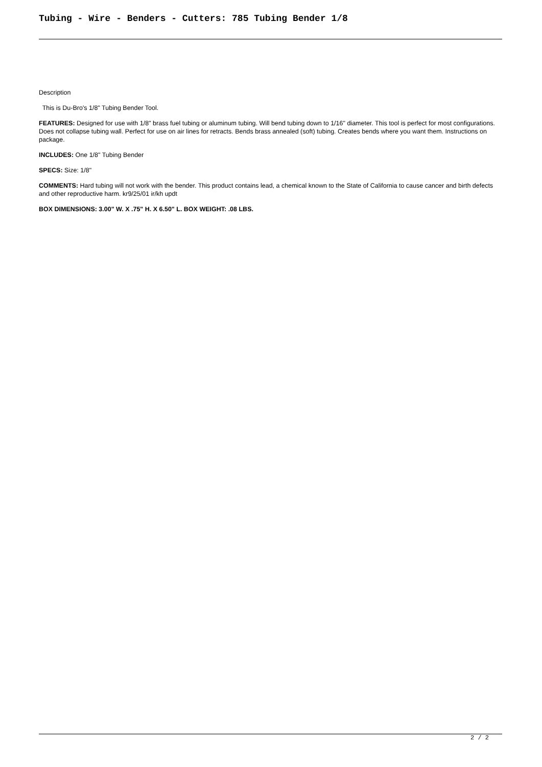Tubing - Wire - Benders - Cutters: 785 Tubing Bender 1/8
Description
This is Du-Bro's 1/8" Tubing Bender Tool.
FEATURES: Designed for use with 1/8" brass fuel tubing or aluminum tubing. Will bend tubing down to 1/16" diameter. This tool is perfect for most configurations. Does not collapse tubing wall. Perfect for use on air lines for retracts. Bends brass annealed (soft) tubing. Creates bends where you want them. Instructions on package.
INCLUDES: One 1/8" Tubing Bender
SPECS: Size: 1/8"
COMMENTS: Hard tubing will not work with the bender. This product contains lead, a chemical known to the State of California to cause cancer and birth defects and other reproductive harm. kr9/25/01 ir/kh updt
BOX DIMENSIONS: 3.00" W. X .75" H. X 6.50" L. BOX WEIGHT: .08 LBS.
2 / 2